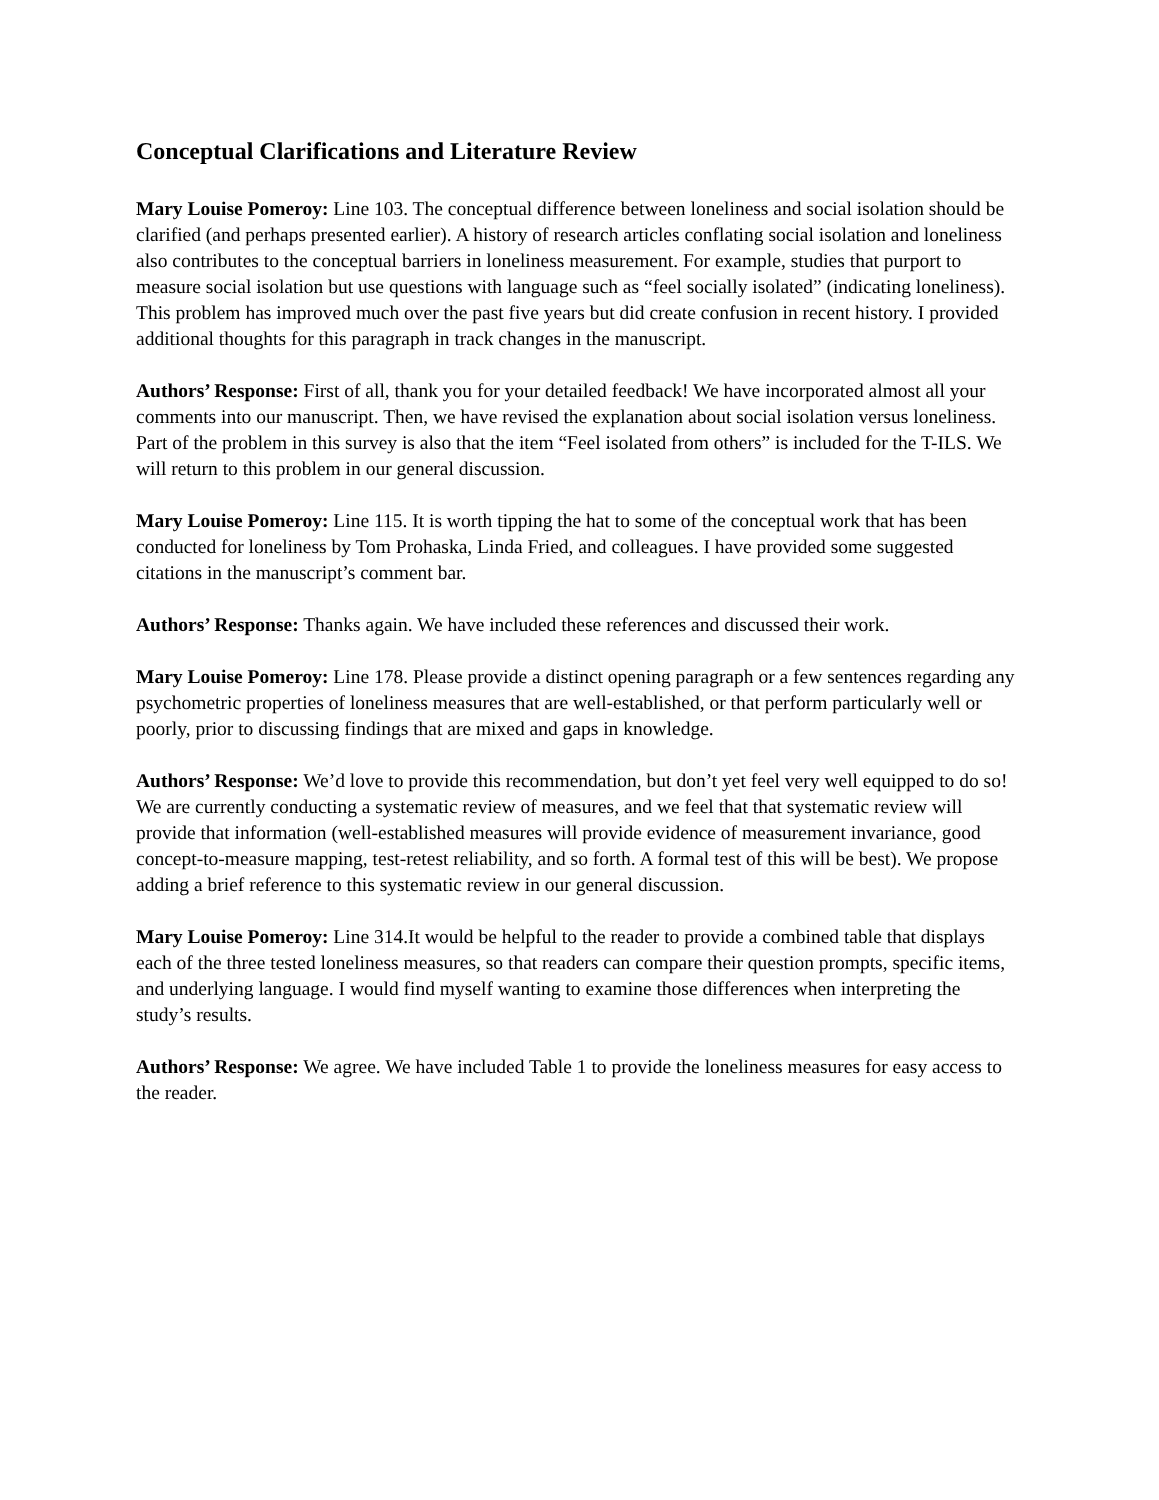Conceptual Clarifications and Literature Review
Mary Louise Pomeroy: Line 103. The conceptual difference between loneliness and social isolation should be clarified (and perhaps presented earlier). A history of research articles conflating social isolation and loneliness also contributes to the conceptual barriers in loneliness measurement. For example, studies that purport to measure social isolation but use questions with language such as “feel socially isolated” (indicating loneliness). This problem has improved much over the past five years but did create confusion in recent history. I provided additional thoughts for this paragraph in track changes in the manuscript.
Authors’ Response: First of all, thank you for your detailed feedback! We have incorporated almost all your comments into our manuscript. Then, we have revised the explanation about social isolation versus loneliness. Part of the problem in this survey is also that the item “Feel isolated from others” is included for the T-ILS. We will return to this problem in our general discussion.
Mary Louise Pomeroy: Line 115. It is worth tipping the hat to some of the conceptual work that has been conducted for loneliness by Tom Prohaska, Linda Fried, and colleagues. I have provided some suggested citations in the manuscript’s comment bar.
Authors’ Response: Thanks again. We have included these references and discussed their work.
Mary Louise Pomeroy: Line 178. Please provide a distinct opening paragraph or a few sentences regarding any psychometric properties of loneliness measures that are well-established, or that perform particularly well or poorly, prior to discussing findings that are mixed and gaps in knowledge.
Authors’ Response: We’d love to provide this recommendation, but don’t yet feel very well equipped to do so! We are currently conducting a systematic review of measures, and we feel that that systematic review will provide that information (well-established measures will provide evidence of measurement invariance, good concept-to-measure mapping, test-retest reliability, and so forth. A formal test of this will be best). We propose adding a brief reference to this systematic review in our general discussion.
Mary Louise Pomeroy: Line 314.It would be helpful to the reader to provide a combined table that displays each of the three tested loneliness measures, so that readers can compare their question prompts, specific items, and underlying language. I would find myself wanting to examine those differences when interpreting the study’s results.
Authors’ Response: We agree. We have included Table 1 to provide the loneliness measures for easy access to the reader.